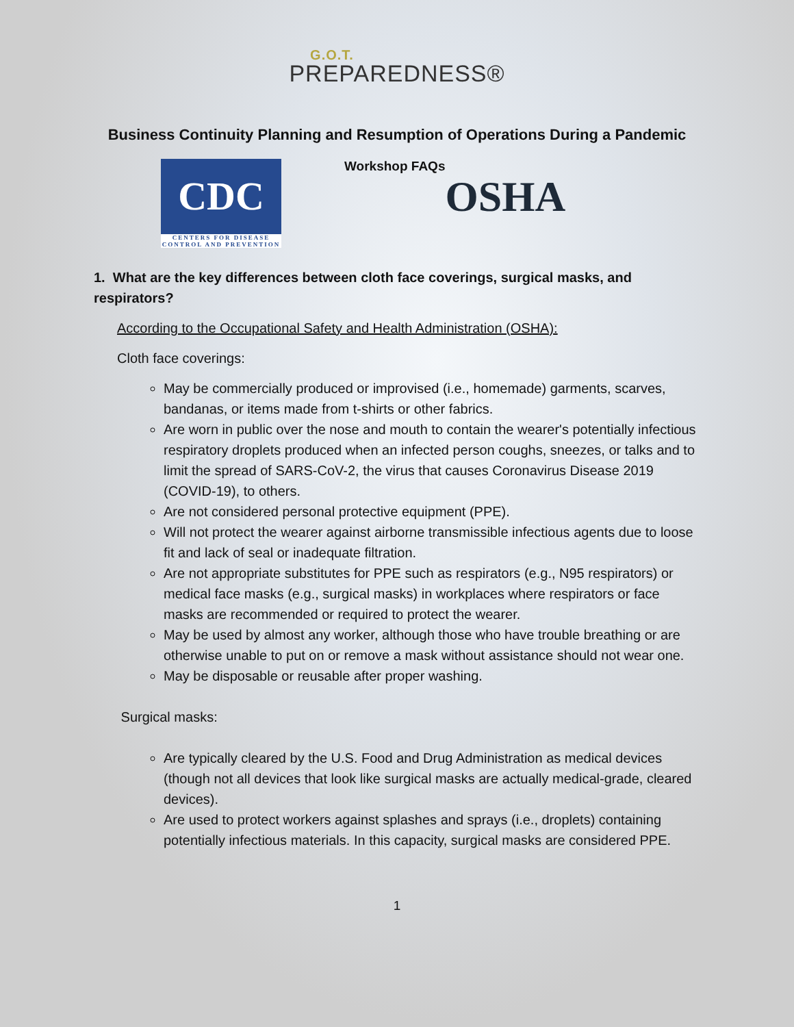G.O.T.
PREPAREDNESS®
Business Continuity Planning and Resumption of Operations During a Pandemic
CDC
CENTERS FOR DISEASE CONTROL AND PREVENTION
Workshop FAQs
OSHA
1. What are the key differences between cloth face coverings, surgical masks, and respirators?
According to the Occupational Safety and Health Administration (OSHA):
Cloth face coverings:
May be commercially produced or improvised (i.e., homemade) garments, scarves, bandanas, or items made from t-shirts or other fabrics.
Are worn in public over the nose and mouth to contain the wearer's potentially infectious respiratory droplets produced when an infected person coughs, sneezes, or talks and to limit the spread of SARS-CoV-2, the virus that causes Coronavirus Disease 2019 (COVID-19), to others.
Are not considered personal protective equipment (PPE).
Will not protect the wearer against airborne transmissible infectious agents due to loose fit and lack of seal or inadequate filtration.
Are not appropriate substitutes for PPE such as respirators (e.g., N95 respirators) or medical face masks (e.g., surgical masks) in workplaces where respirators or face masks are recommended or required to protect the wearer.
May be used by almost any worker, although those who have trouble breathing or are otherwise unable to put on or remove a mask without assistance should not wear one.
May be disposable or reusable after proper washing.
Surgical masks:
Are typically cleared by the U.S. Food and Drug Administration as medical devices (though not all devices that look like surgical masks are actually medical-grade, cleared devices).
Are used to protect workers against splashes and sprays (i.e., droplets) containing potentially infectious materials. In this capacity, surgical masks are considered PPE.
1